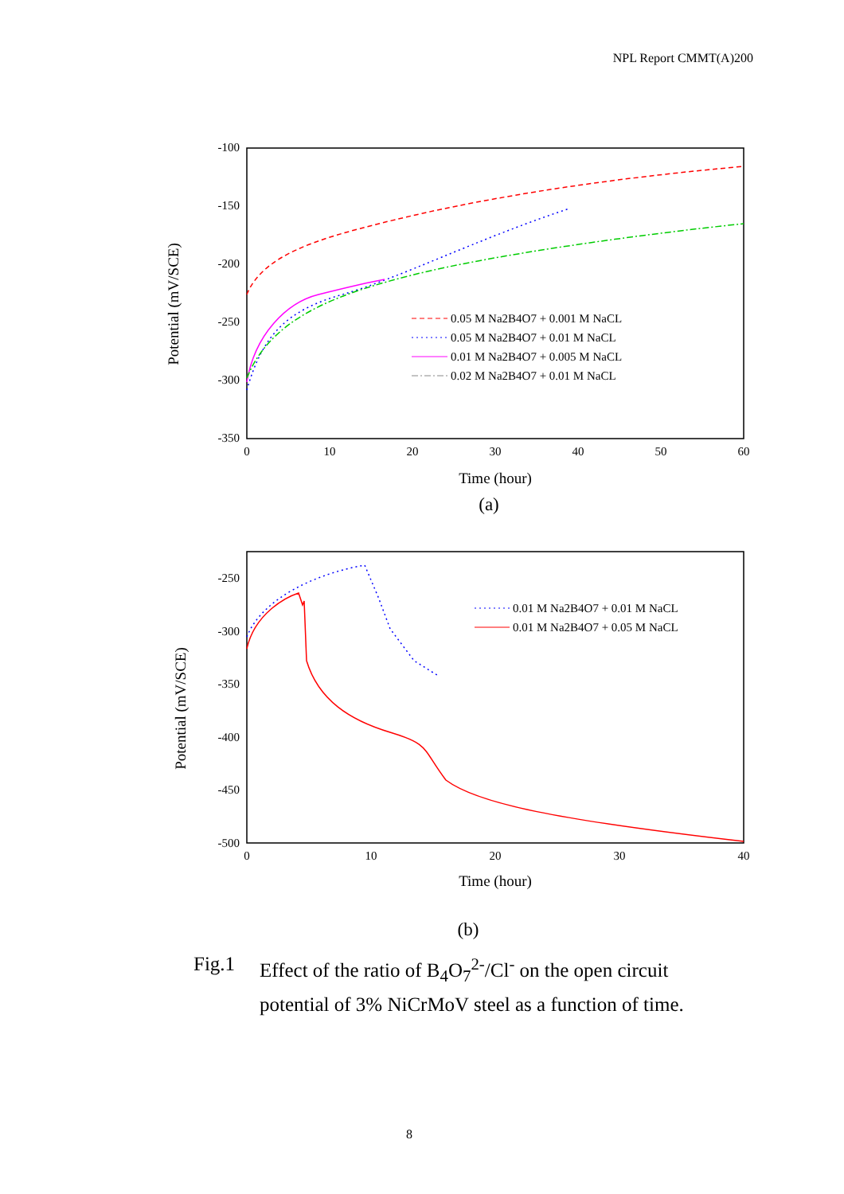NPL Report CMMT(A)200
-100
-150
-200
-250
-300
-350
0
10
20
30
40
50
60
Time (hour)
(a)
Potential (mV/SCE)
0.05 M Na2B4O7 + 0.001 M NaCL
0.05 M Na2B4O7 + 0.01 M NaCL
0.01 M Na2B4O7 + 0.005 M NaCL
0.02 M Na2B4O7 + 0.01 M NaCL
-250
-300
-350
-400
-450
-500
0
10
20
30
40
Time (hour)
Potential (mV/SCE)
0.01 M Na2B4O7 + 0.01 M NaCL
0.01 M Na2B4O7 + 0.05 M NaCL
(b)
Fig.1 Effect of the ratio of B<sub>4</sub>O<sub>7</sub><sup>2-</sup>/Cl<sup>-</sup> on the open circuit
potential of 3% NiCrMoV steel as a function of time.
8